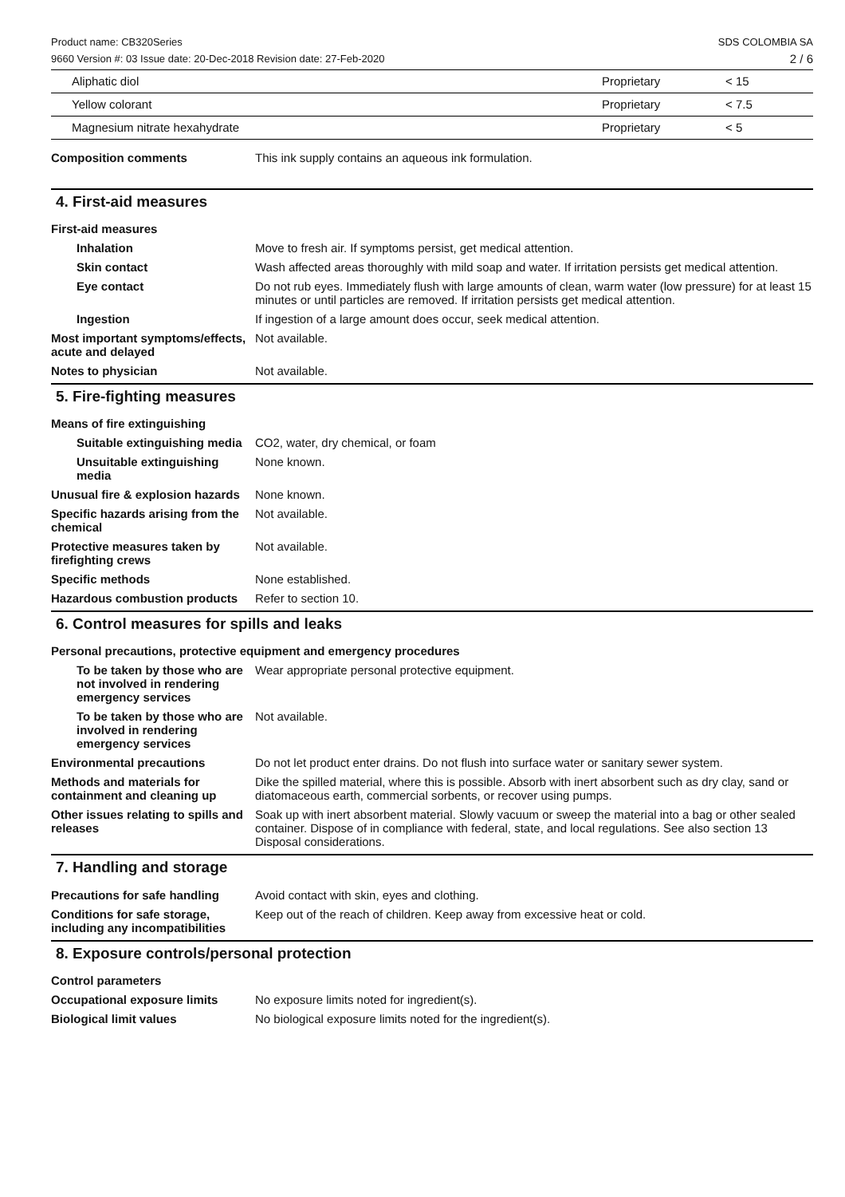Product name: CB320Series
9660 Version #: 03 Issue date: 20-Dec-2018 Revision date: 27-Feb-2020
SDS COLOMBIA SA
2 / 6
| Aliphatic diol | Proprietary | < 15 |
| Yellow colorant | Proprietary | < 7.5 |
| Magnesium nitrate hexahydrate | Proprietary | < 5 |
Composition comments This ink supply contains an aqueous ink formulation.
4. First-aid measures
First-aid measures
Inhalation Move to fresh air. If symptoms persist, get medical attention.
Skin contact Wash affected areas thoroughly with mild soap and water. If irritation persists get medical attention.
Eye contact Do not rub eyes. Immediately flush with large amounts of clean, warm water (low pressure) for at least 15 minutes or until particles are removed. If irritation persists get medical attention.
Ingestion If ingestion of a large amount does occur, seek medical attention.
Most important symptoms/effects, acute and delayed
Not available.
Notes to physician Not available.
5. Fire-fighting measures
Means of fire extinguishing
Suitable extinguishing media
CO2, water, dry chemical, or foam
Unsuitable extinguishing media
None known.
Unusual fire & explosion hazards
None known.
Specific hazards arising from the chemical
Not available.
Protective measures taken by firefighting crews
Not available.
Specific methods None established.
Hazardous combustion products
Refer to section 10.
6. Control measures for spills and leaks
Personal precautions, protective equipment and emergency procedures
To be taken by those who are not involved in rendering emergency services
Wear appropriate personal protective equipment.
To be taken by those who are involved in rendering emergency services
Not available.
Environmental precautions Do not let product enter drains. Do not flush into surface water or sanitary sewer system.
Methods and materials for containment and cleaning up
Dike the spilled material, where this is possible. Absorb with inert absorbent such as dry clay, sand or diatomaceous earth, commercial sorbents, or recover using pumps.
Other issues relating to spills and releases
Soak up with inert absorbent material. Slowly vacuum or sweep the material into a bag or other sealed container. Dispose of in compliance with federal, state, and local regulations. See also section 13 Disposal considerations.
7. Handling and storage
Precautions for safe handling
Avoid contact with skin, eyes and clothing.
Conditions for safe storage, including any incompatibilities
Keep out of the reach of children. Keep away from excessive heat or cold.
8. Exposure controls/personal protection
Control parameters
Occupational exposure limits No exposure limits noted for ingredient(s).
Biological limit values No biological exposure limits noted for the ingredient(s).